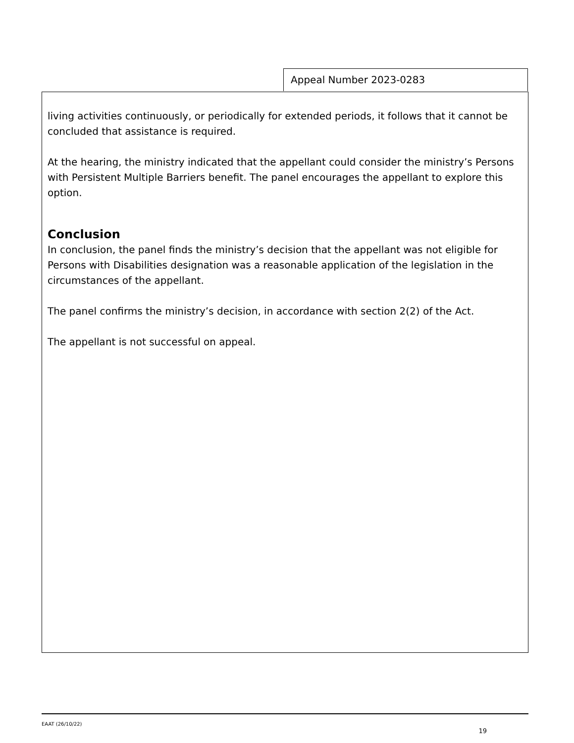Appeal Number 2023-0283
living activities continuously, or periodically for extended periods, it follows that it cannot be concluded that assistance is required.
At the hearing, the ministry indicated that the appellant could consider the ministry’s Persons with Persistent Multiple Barriers benefit. The panel encourages the appellant to explore this option.
Conclusion
In conclusion, the panel finds the ministry’s decision that the appellant was not eligible for Persons with Disabilities designation was a reasonable application of the legislation in the circumstances of the appellant.
The panel confirms the ministry’s decision, in accordance with section 2(2) of the Act.
The appellant is not successful on appeal.
EAAT (26/10/22)
19